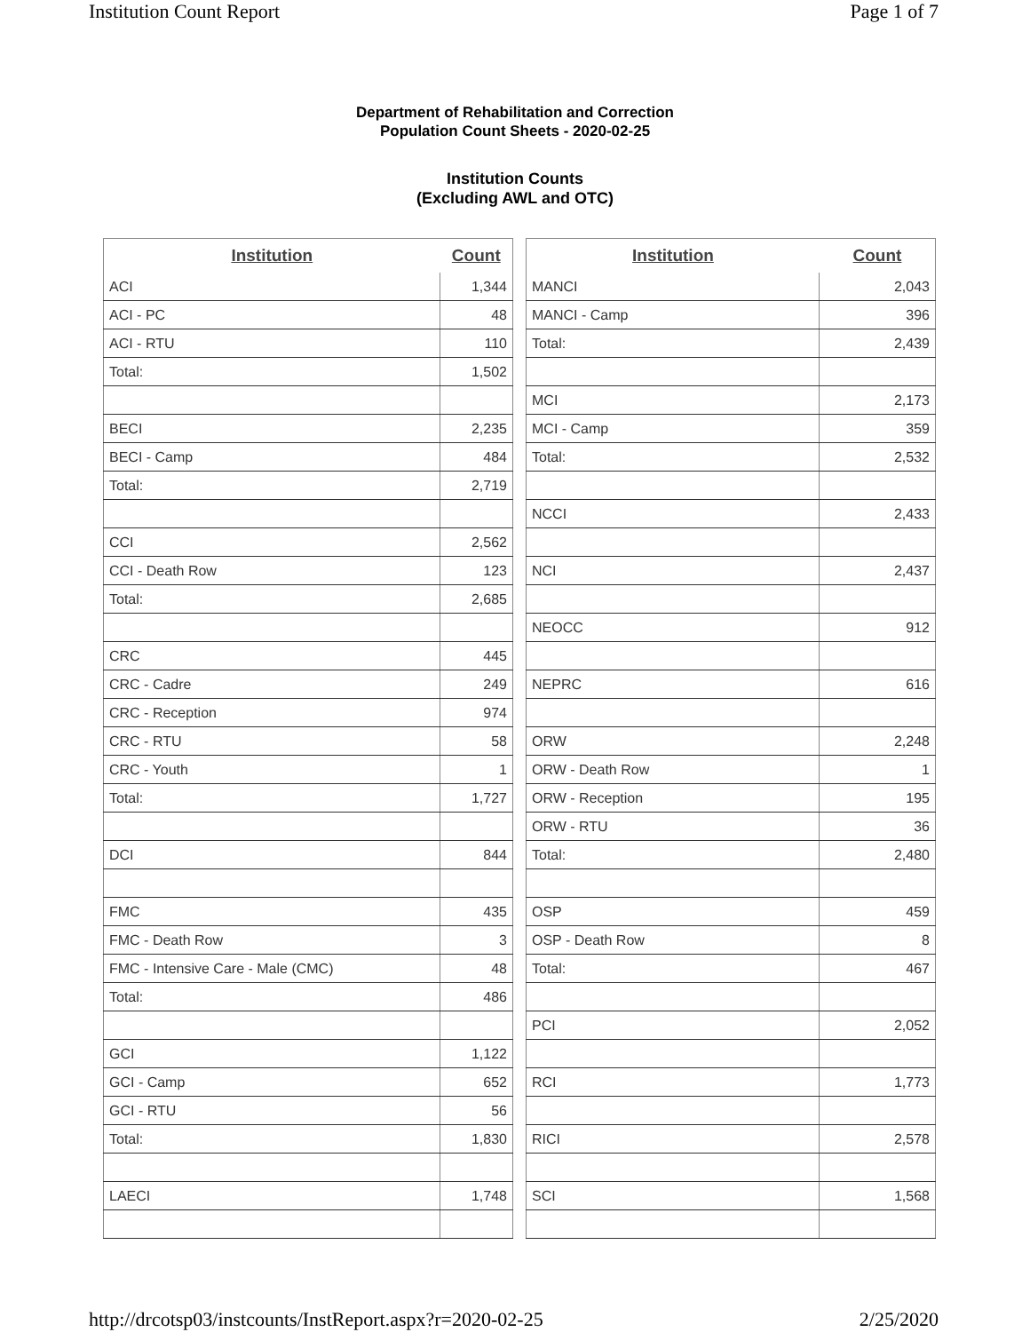Institution Count Report Page 1 of 7
Department of Rehabilitation and Correction
Population Count Sheets - 2020-02-25
Institution Counts
(Excluding AWL and OTC)
| Institution | Count |
| --- | --- |
| ACI | 1,344 |
| ACI - PC | 48 |
| ACI - RTU | 110 |
| Total: | 1,502 |
| BECI | 2,235 |
| BECI - Camp | 484 |
| Total: | 2,719 |
| CCI | 2,562 |
| CCI - Death Row | 123 |
| Total: | 2,685 |
| CRC | 445 |
| CRC - Cadre | 249 |
| CRC - Reception | 974 |
| CRC - RTU | 58 |
| CRC - Youth | 1 |
| Total: | 1,727 |
| DCI | 844 |
| FMC | 435 |
| FMC - Death Row | 3 |
| FMC - Intensive Care - Male (CMC) | 48 |
| Total: | 486 |
| GCI | 1,122 |
| GCI - Camp | 652 |
| GCI - RTU | 56 |
| Total: | 1,830 |
| LAECI | 1,748 |
| Institution | Count |
| --- | --- |
| MANCI | 2,043 |
| MANCI - Camp | 396 |
| Total: | 2,439 |
| MCI | 2,173 |
| MCI - Camp | 359 |
| Total: | 2,532 |
| NCCI | 2,433 |
| NCI | 2,437 |
| NEOCC | 912 |
| NEPRC | 616 |
| ORW | 2,248 |
| ORW - Death Row | 1 |
| ORW - Reception | 195 |
| ORW - RTU | 36 |
| Total: | 2,480 |
| OSP | 459 |
| OSP - Death Row | 8 |
| Total: | 467 |
| PCI | 2,052 |
| RCI | 1,773 |
| RICI | 2,578 |
| SCI | 1,568 |
http://drcotsp03/instcounts/InstReport.aspx?r=2020-02-25 2/25/2020